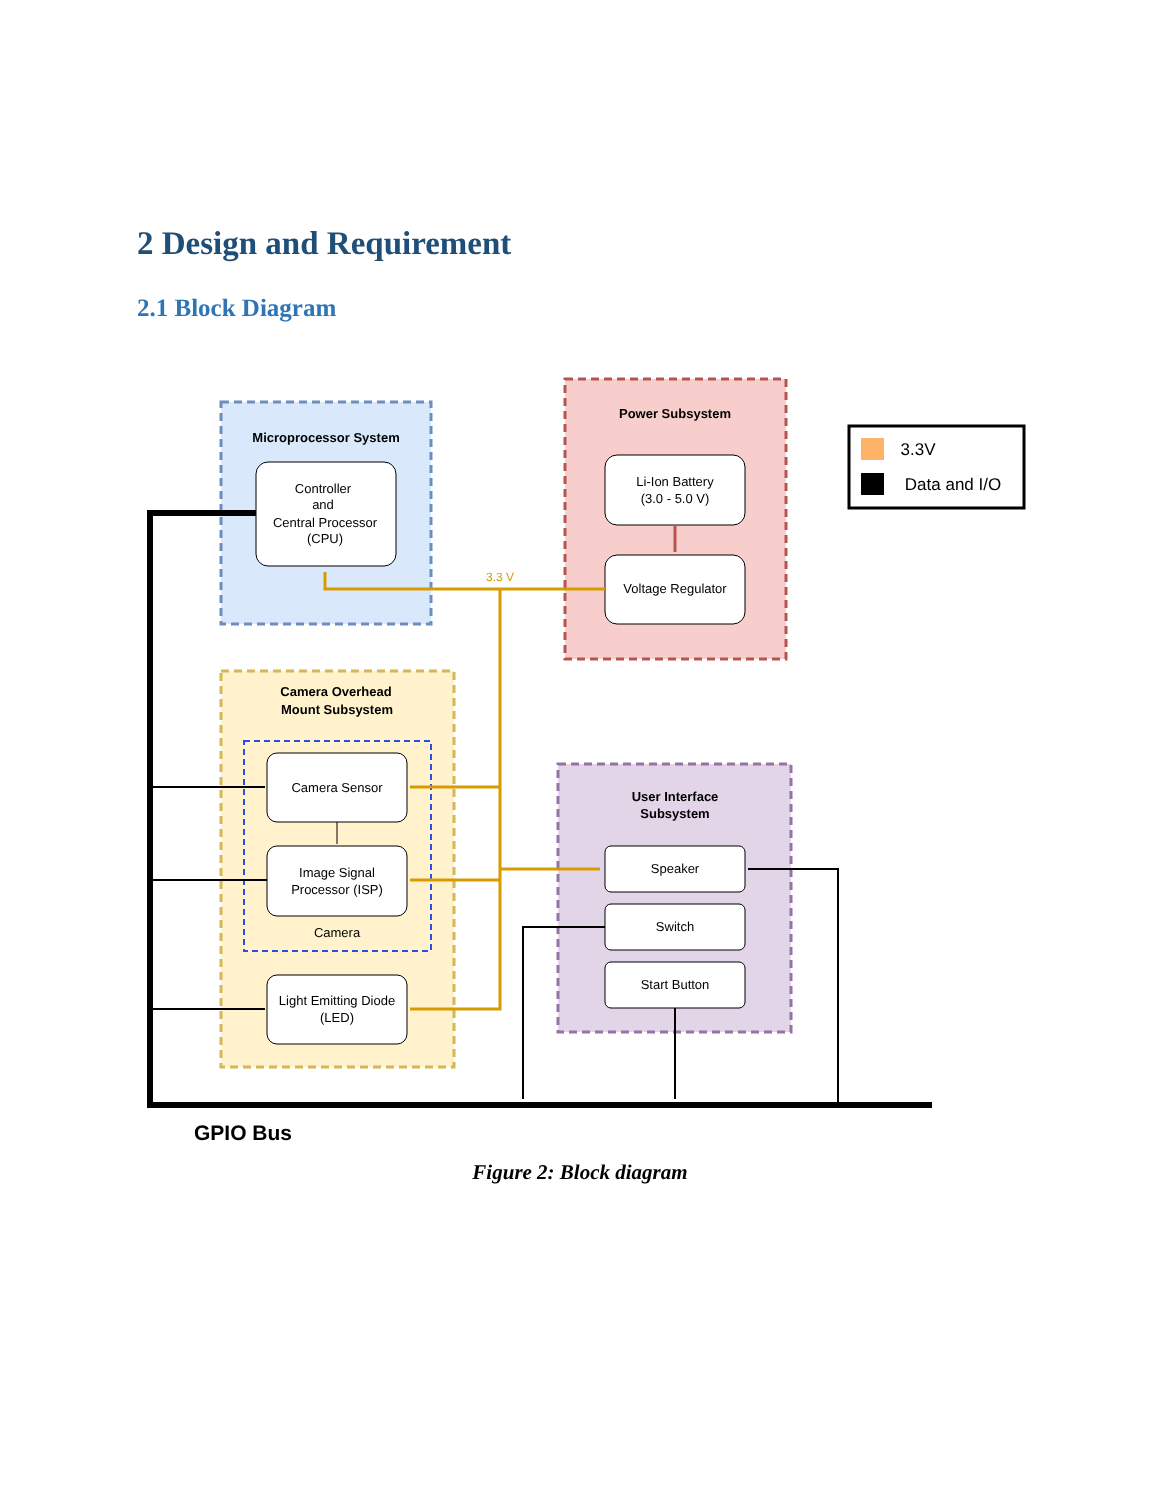2 Design and Requirement
2.1 Block Diagram
Microprocessor System
Controller
and
Central Processor
(CPU)
Power Subsystem
Li-Ion Battery
(3.0 - 5.0 V)
Voltage Regulator
Camera Overhead
Mount Subsystem
Camera Sensor
Image Signal
Processor (ISP)
Camera
Light Emitting Diode
(LED)
User Interface
Subsystem
Speaker
Switch
Start Button
3.3 V
3.3V
Data and I/O
GPIO Bus
Figure 2: Block diagram